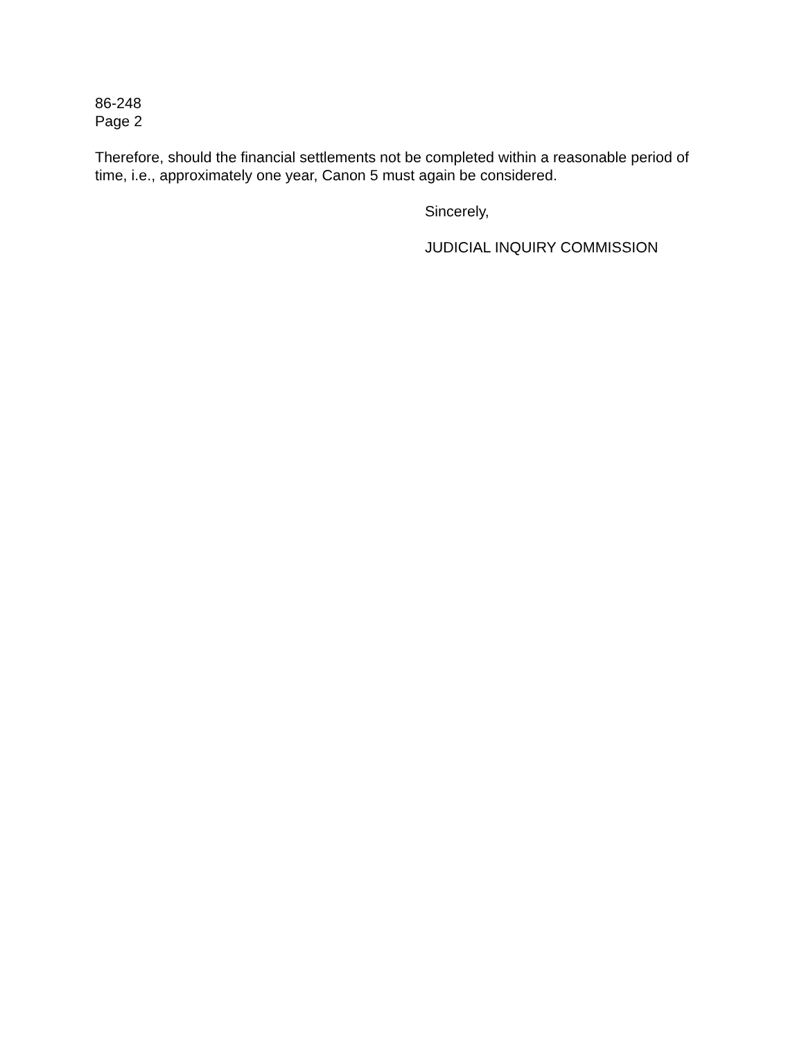86-248
Page 2
Therefore, should the financial settlements not be completed within a reasonable period of time, i.e., approximately one year, Canon 5 must again be considered.
Sincerely,
JUDICIAL INQUIRY COMMISSION